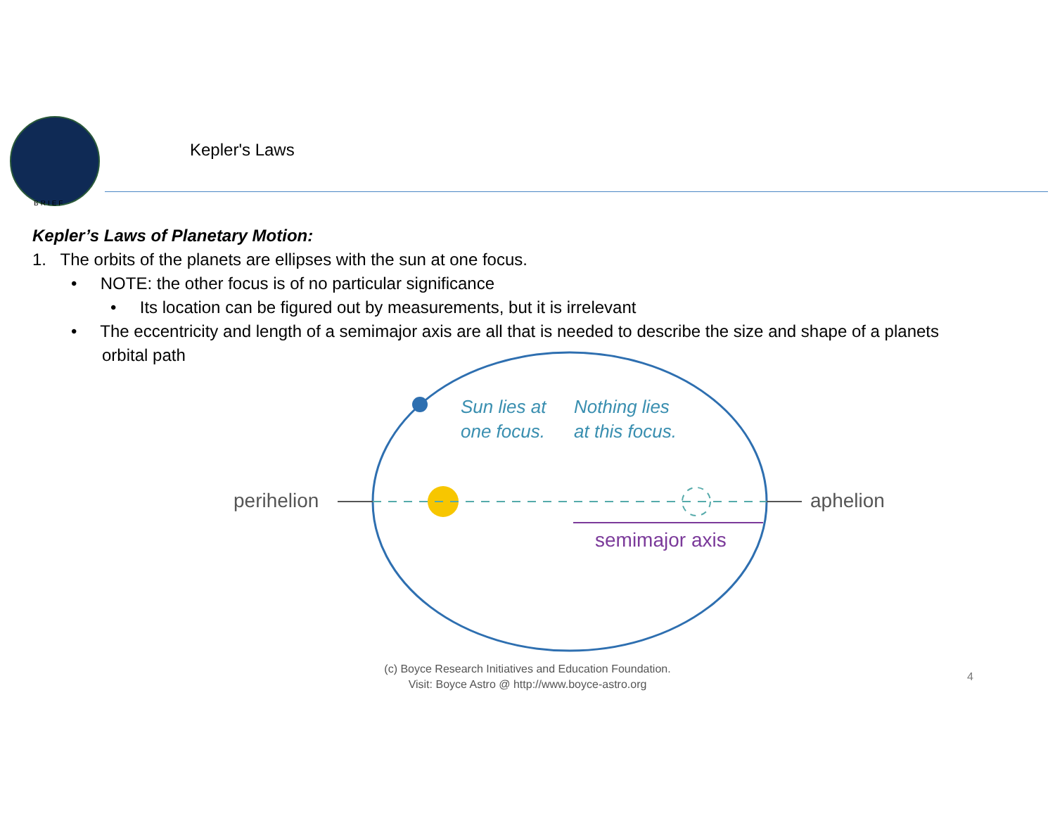BRIEF
Kepler's Laws
Kepler’s Laws of Planetary Motion:
1. The orbits of the planets are ellipses with the sun at one focus.
• NOTE: the other focus is of no particular significance
• Its location can be figured out by measurements, but it is irrelevant
• The eccentricity and length of a semimajor axis are all that is needed to describe the size and shape of a planets
orbital path
perihelion
aphelion
semimajor axis
Sun lies at
one focus.
Nothing lies
at this focus.
(c) Boyce Research Initiatives and Education Foundation.
Visit: Boyce Astro @ http://www.boyce-astro.org
4